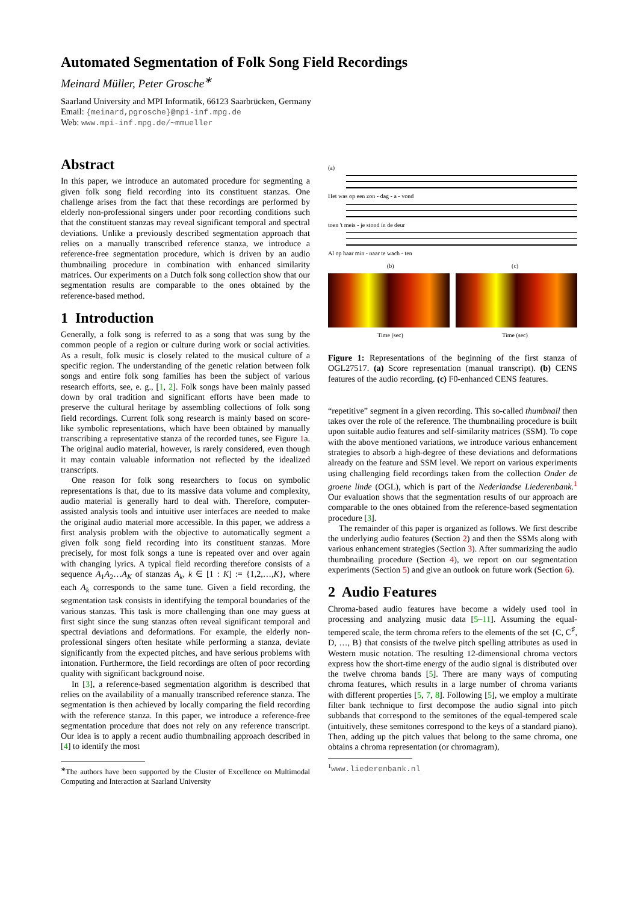Automated Segmentation of Folk Song Field Recordings
Meinard Müller, Peter Grosche<sup>∗</sup>
Saarland University and MPI Informatik, 66123 Saarbrücken, Germany
Email: {meinard,pgrosche}@mpi-inf.mpg.de
Web: www.mpi-inf.mpg.de/~mmueller
Abstract
In this paper, we introduce an automated procedure for segmenting a given folk song field recording into its constituent stanzas. One challenge arises from the fact that these recordings are performed by elderly non-professional singers under poor recording conditions such that the constituent stanzas may reveal significant temporal and spectral deviations. Unlike a previously described segmentation approach that relies on a manually transcribed reference stanza, we introduce a reference-free segmentation procedure, which is driven by an audio thumbnailing procedure in combination with enhanced similarity matrices. Our experiments on a Dutch folk song collection show that our segmentation results are comparable to the ones obtained by the reference-based method.
1 Introduction
Generally, a folk song is referred to as a song that was sung by the common people of a region or culture during work or social activities. As a result, folk music is closely related to the musical culture of a specific region. The understanding of the genetic relation between folk songs and entire folk song families has been the subject of various research efforts, see, e. g., [1, 2]. Folk songs have been mainly passed down by oral tradition and significant efforts have been made to preserve the cultural heritage by assembling collections of folk song field recordings. Current folk song research is mainly based on score-like symbolic representations, which have been obtained by manually transcribing a representative stanza of the recorded tunes, see Figure 1a. The original audio material, however, is rarely considered, even though it may contain valuable information not reflected by the idealized transcripts.
One reason for folk song researchers to focus on symbolic representations is that, due to its massive data volume and complexity, audio material is generally hard to deal with. Therefore, computer-assisted analysis tools and intuitive user interfaces are needed to make the original audio material more accessible. In this paper, we address a first analysis problem with the objective to automatically segment a given folk song field recording into its constituent stanzas. More precisely, for most folk songs a tune is repeated over and over again with changing lyrics. A typical field recording therefore consists of a sequence A<sub>1</sub>A<sub>2</sub>…A<sub>K</sub> of stanzas A<sub>k</sub>, k ∈ [1 : K] := {1,2,…,K}, where each A<sub>k</sub> corresponds to the same tune. Given a field recording, the segmentation task consists in identifying the temporal boundaries of the various stanzas. This task is more challenging than one may guess at first sight since the sung stanzas often reveal significant temporal and spectral deviations and deformations. For example, the elderly non-professional singers often hesitate while performing a stanza, deviate significantly from the expected pitches, and have serious problems with intonation. Furthermore, the field recordings are often of poor recording quality with significant background noise.
In [3], a reference-based segmentation algorithm is described that relies on the availability of a manually transcribed reference stanza. The segmentation is then achieved by locally comparing the field recording with the reference stanza. In this paper, we introduce a reference-free segmentation procedure that does not rely on any reference transcript. Our idea is to apply a recent audio thumbnailing approach described in [4] to identify the most
<sup>∗</sup>The authors have been supported by the Cluster of Excellence on Multimodal Computing and Interaction at Saarland University
(a)
Het was op een zon - dag - a - vond
toen 't meis - je stond in de deur
Al op haar min - naar te wach - ten
(b) (c)
Time (sec) Time (sec)
Figure 1: Representations of the beginning of the first stanza of OGL27517. (a) Score representation (manual transcript). (b) CENS features of the audio recording. (c) F0-enhanced CENS features.
“repetitive” segment in a given recording. This so-called thumbnail then takes over the role of the reference. The thumbnailing procedure is built upon suitable audio features and self-similarity matrices (SSM). To cope with the above mentioned variations, we introduce various enhancement strategies to absorb a high-degree of these deviations and deformations already on the feature and SSM level. We report on various experiments using challenging field recordings taken from the collection Onder de groene linde (OGL), which is part of the Nederlandse Liederenbank.<sup>1</sup> Our evaluation shows that the segmentation results of our approach are comparable to the ones obtained from the reference-based segmentation procedure [3].
The remainder of this paper is organized as follows. We first describe the underlying audio features (Section 2) and then the SSMs along with various enhancement strategies (Section 3). After summarizing the audio thumbnailing procedure (Section 4), we report on our segmentation experiments (Section 5) and give an outlook on future work (Section 6).
2 Audio Features
Chroma-based audio features have become a widely used tool in processing and analyzing music data [5–11]. Assuming the equal-tempered scale, the term chroma refers to the elements of the set {C, C<sup>♯</sup>, D, …, B} that consists of the twelve pitch spelling attributes as used in Western music notation. The resulting 12-dimensional chroma vectors express how the short-time energy of the audio signal is distributed over the twelve chroma bands [5]. There are many ways of computing chroma features, which results in a large number of chroma variants with different properties [5, 7, 8]. Following [5], we employ a multirate filter bank technique to first decompose the audio signal into pitch subbands that correspond to the semitones of the equal-tempered scale (intuitively, these semitones correspond to the keys of a standard piano). Then, adding up the pitch values that belong to the same chroma, one obtains a chroma representation (or chromagram),
<sup>1</sup> www.liederenbank.nl